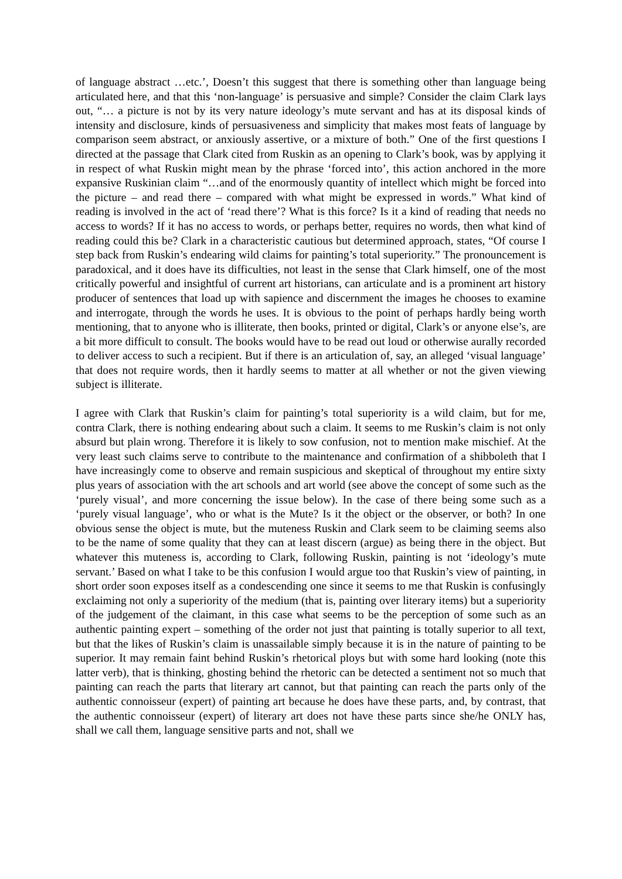of language abstract …etc.’, Doesn’t this suggest that there is something other than language being articulated here, and that this ‘non-language’ is persuasive and simple? Consider the claim Clark lays out, “… a picture is not by its very nature ideology’s mute servant and has at its disposal kinds of intensity and disclosure, kinds of persuasiveness and simplicity that makes most feats of language by comparison seem abstract, or anxiously assertive, or a mixture of both.” One of the first questions I directed at the passage that Clark cited from Ruskin as an opening to Clark’s book, was by applying it in respect of what Ruskin might mean by the phrase ‘forced into’, this action anchored in the more expansive Ruskinian claim “…and of the enormously quantity of intellect which might be forced into the picture – and read there – compared with what might be expressed in words.” What kind of reading is involved in the act of ‘read there’? What is this force? Is it a kind of reading that needs no access to words? If it has no access to words, or perhaps better, requires no words, then what kind of reading could this be? Clark in a characteristic cautious but determined approach, states, “Of course I step back from Ruskin’s endearing wild claims for painting’s total superiority.” The pronouncement is paradoxical, and it does have its difficulties, not least in the sense that Clark himself, one of the most critically powerful and insightful of current art historians, can articulate and is a prominent art history producer of sentences that load up with sapience and discernment the images he chooses to examine and interrogate, through the words he uses. It is obvious to the point of perhaps hardly being worth mentioning, that to anyone who is illiterate, then books, printed or digital, Clark’s or anyone else’s, are a bit more difficult to consult. The books would have to be read out loud or otherwise aurally recorded to deliver access to such a recipient. But if there is an articulation of, say, an alleged ‘visual language’ that does not require words, then it hardly seems to matter at all whether or not the given viewing subject is illiterate.
I agree with Clark that Ruskin’s claim for painting’s total superiority is a wild claim, but for me, contra Clark, there is nothing endearing about such a claim. It seems to me Ruskin’s claim is not only absurd but plain wrong. Therefore it is likely to sow confusion, not to mention make mischief. At the very least such claims serve to contribute to the maintenance and confirmation of a shibboleth that I have increasingly come to observe and remain suspicious and skeptical of throughout my entire sixty plus years of association with the art schools and art world (see above the concept of some such as the ‘purely visual’, and more concerning the issue below). In the case of there being some such as a ‘purely visual language’, who or what is the Mute? Is it the object or the observer, or both? In one obvious sense the object is mute, but the muteness Ruskin and Clark seem to be claiming seems also to be the name of some quality that they can at least discern (argue) as being there in the object. But whatever this muteness is, according to Clark, following Ruskin, painting is not ‘ideology’s mute servant.’ Based on what I take to be this confusion I would argue too that Ruskin’s view of painting, in short order soon exposes itself as a condescending one since it seems to me that Ruskin is confusingly exclaiming not only a superiority of the medium (that is, painting over literary items) but a superiority of the judgement of the claimant, in this case what seems to be the perception of some such as an authentic painting expert – something of the order not just that painting is totally superior to all text, but that the likes of Ruskin’s claim is unassailable simply because it is in the nature of painting to be superior. It may remain faint behind Ruskin’s rhetorical ploys but with some hard looking (note this latter verb), that is thinking, ghosting behind the rhetoric can be detected a sentiment not so much that painting can reach the parts that literary art cannot, but that painting can reach the parts only of the authentic connoisseur (expert) of painting art because he does have these parts, and, by contrast, that the authentic connoisseur (expert) of literary art does not have these parts since she/he ONLY has, shall we call them, language sensitive parts and not, shall we